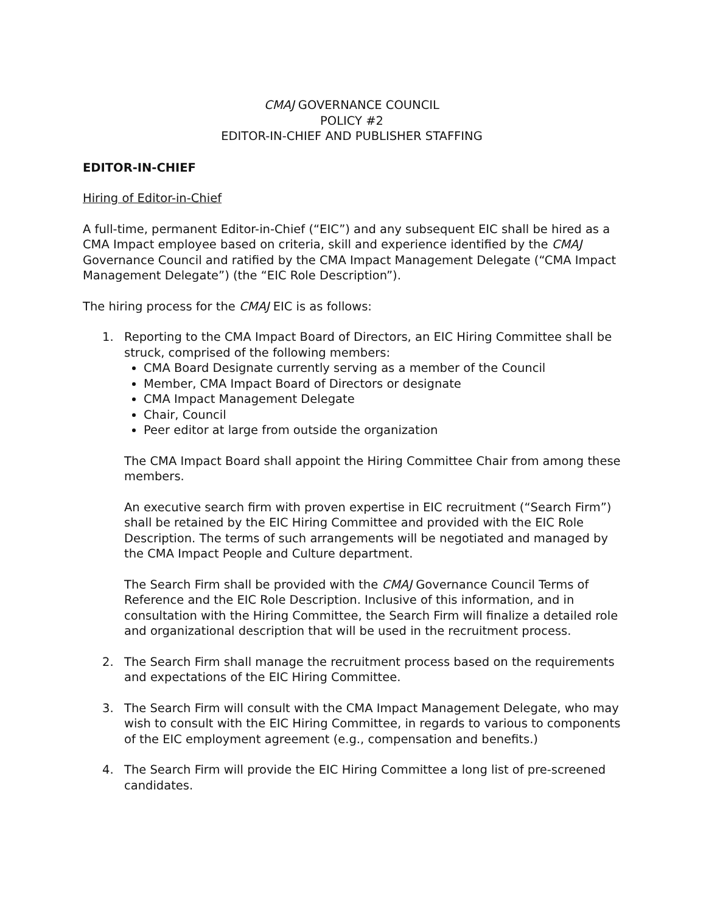CMAJ GOVERNANCE COUNCIL
POLICY #2
EDITOR-IN-CHIEF AND PUBLISHER STAFFING
EDITOR-IN-CHIEF
Hiring of Editor-in-Chief
A full-time, permanent Editor-in-Chief (“EIC”) and any subsequent EIC shall be hired as a CMA Impact employee based on criteria, skill and experience identified by the CMAJ Governance Council and ratified by the CMA Impact Management Delegate (“CMA Impact Management Delegate”) (the “EIC Role Description”).
The hiring process for the CMAJ EIC is as follows:
1. Reporting to the CMA Impact Board of Directors, an EIC Hiring Committee shall be struck, comprised of the following members:
CMA Board Designate currently serving as a member of the Council
Member, CMA Impact Board of Directors or designate
CMA Impact Management Delegate
Chair, Council
Peer editor at large from outside the organization
The CMA Impact Board shall appoint the Hiring Committee Chair from among these members.
An executive search firm with proven expertise in EIC recruitment (“Search Firm”) shall be retained by the EIC Hiring Committee and provided with the EIC Role Description. The terms of such arrangements will be negotiated and managed by the CMA Impact People and Culture department.
The Search Firm shall be provided with the CMAJ Governance Council Terms of Reference and the EIC Role Description. Inclusive of this information, and in consultation with the Hiring Committee, the Search Firm will finalize a detailed role and organizational description that will be used in the recruitment process.
2. The Search Firm shall manage the recruitment process based on the requirements and expectations of the EIC Hiring Committee.
3. The Search Firm will consult with the CMA Impact Management Delegate, who may wish to consult with the EIC Hiring Committee, in regards to various to components of the EIC employment agreement (e.g., compensation and benefits.)
4. The Search Firm will provide the EIC Hiring Committee a long list of pre-screened candidates.